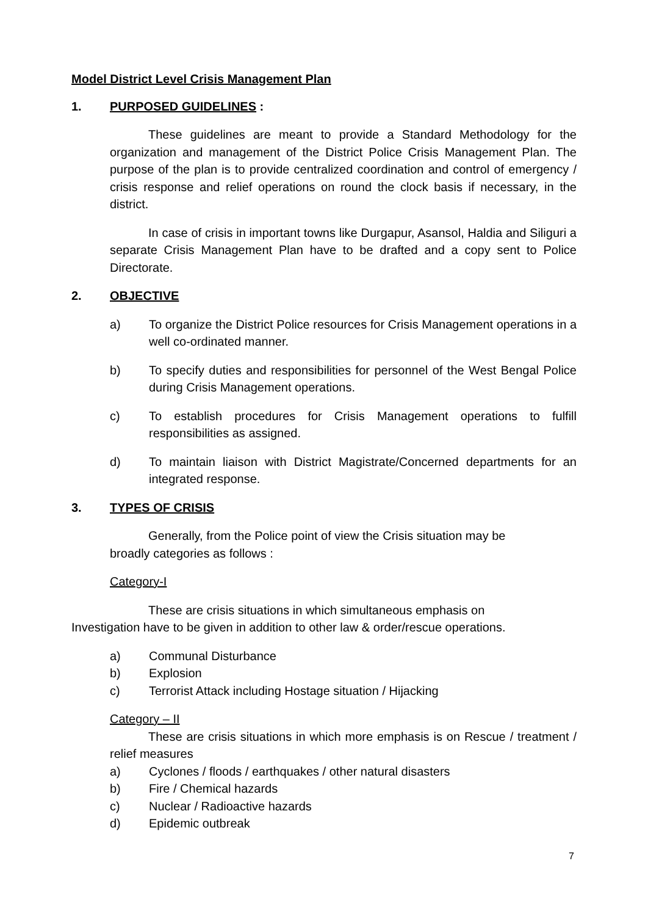Model District Level Crisis Management Plan
1. PURPOSED GUIDELINES :
These guidelines are meant to provide a Standard Methodology for the organization and management of the District Police Crisis Management Plan. The purpose of the plan is to provide centralized coordination and control of emergency / crisis response and relief operations on round the clock basis if necessary, in the district.
In case of crisis in important towns like Durgapur, Asansol, Haldia and Siliguri a separate Crisis Management Plan have to be drafted and a copy sent to Police Directorate.
2. OBJECTIVE
a) To organize the District Police resources for Crisis Management operations in a well co-ordinated manner.
b) To specify duties and responsibilities for personnel of the West Bengal Police during Crisis Management operations.
c) To establish procedures for Crisis Management operations to fulfill responsibilities as assigned.
d) To maintain liaison with District Magistrate/Concerned departments for an integrated response.
3. TYPES OF CRISIS
Generally, from the Police point of view the Crisis situation may be
broadly categories as follows :
Category-I
These are crisis situations in which simultaneous emphasis on
Investigation have to be given in addition to other law & order/rescue operations.
a) Communal Disturbance
b) Explosion
c) Terrorist Attack including Hostage situation / Hijacking
Category – II
These are crisis situations in which more emphasis is on Rescue / treatment / relief measures
a) Cyclones / floods / earthquakes / other natural disasters
b) Fire / Chemical hazards
c) Nuclear / Radioactive hazards
d) Epidemic outbreak
7